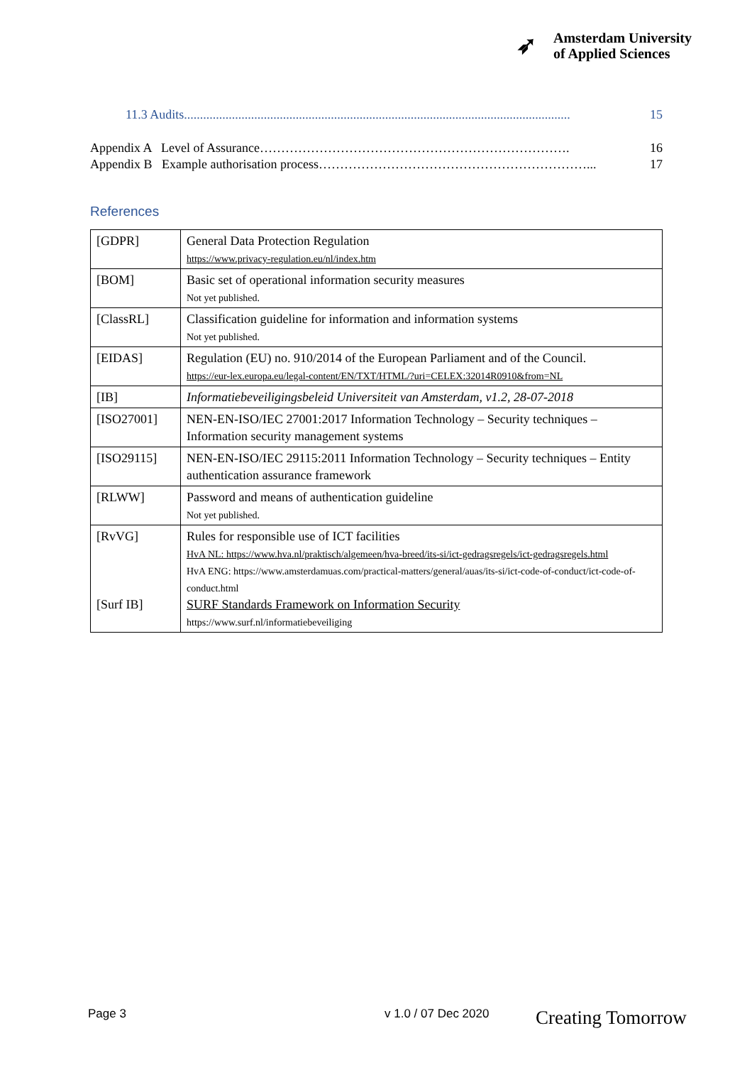➶
Amsterdam University
of Applied Sciences
11.3 Audits......................................................................................................................... 15
Appendix A Level of Assurance………………………………………………………………. 16
Appendix B Example authorisation process………………………………………………………... 17
References
| [GDPR] | General Data Protection Regulation https://www.privacy-regulation.eu/nl/index.htm |
| [BOM] | Basic set of operational information security measures Not yet published. |
| [ClassRL] | Classification guideline for information and information systems Not yet published. |
| [EIDAS] | Regulation (EU) no. 910/2014 of the European Parliament and of the Council. https://eur-lex.europa.eu/legal-content/EN/TXT/HTML/?uri=CELEX:32014R0910&from=NL |
| [IB] | Informatiebeveiligingsbeleid Universiteit van Amsterdam, v1.2, 28-07-2018 |
| [ISO27001] | NEN-EN-ISO/IEC 27001:2017 Information Technology – Security techniques – Information security management systems |
| [ISO29115] | NEN-EN-ISO/IEC 29115:2011 Information Technology – Security techniques – Entity authentication assurance framework |
| [RLWW] | Password and means of authentication guideline Not yet published. |
| [RvVG] [Surf IB] | Rules for responsible use of ICT facilities HvA NL: https://www.hva.nl/praktisch/algemeen/hva-breed/its-si/ict-gedragsregels/ict-gedragsregels.html HvA ENG: https://www.amsterdamuas.com/practical-matters/general/auas/its-si/ict-code-of-conduct/ict-code-of-conduct.html SURF Standards Framework on Information Security https://www.surf.nl/informatiebeveiliging |
Page 3 v 1.0 / 07 Dec 2020 Creating Tomorrow